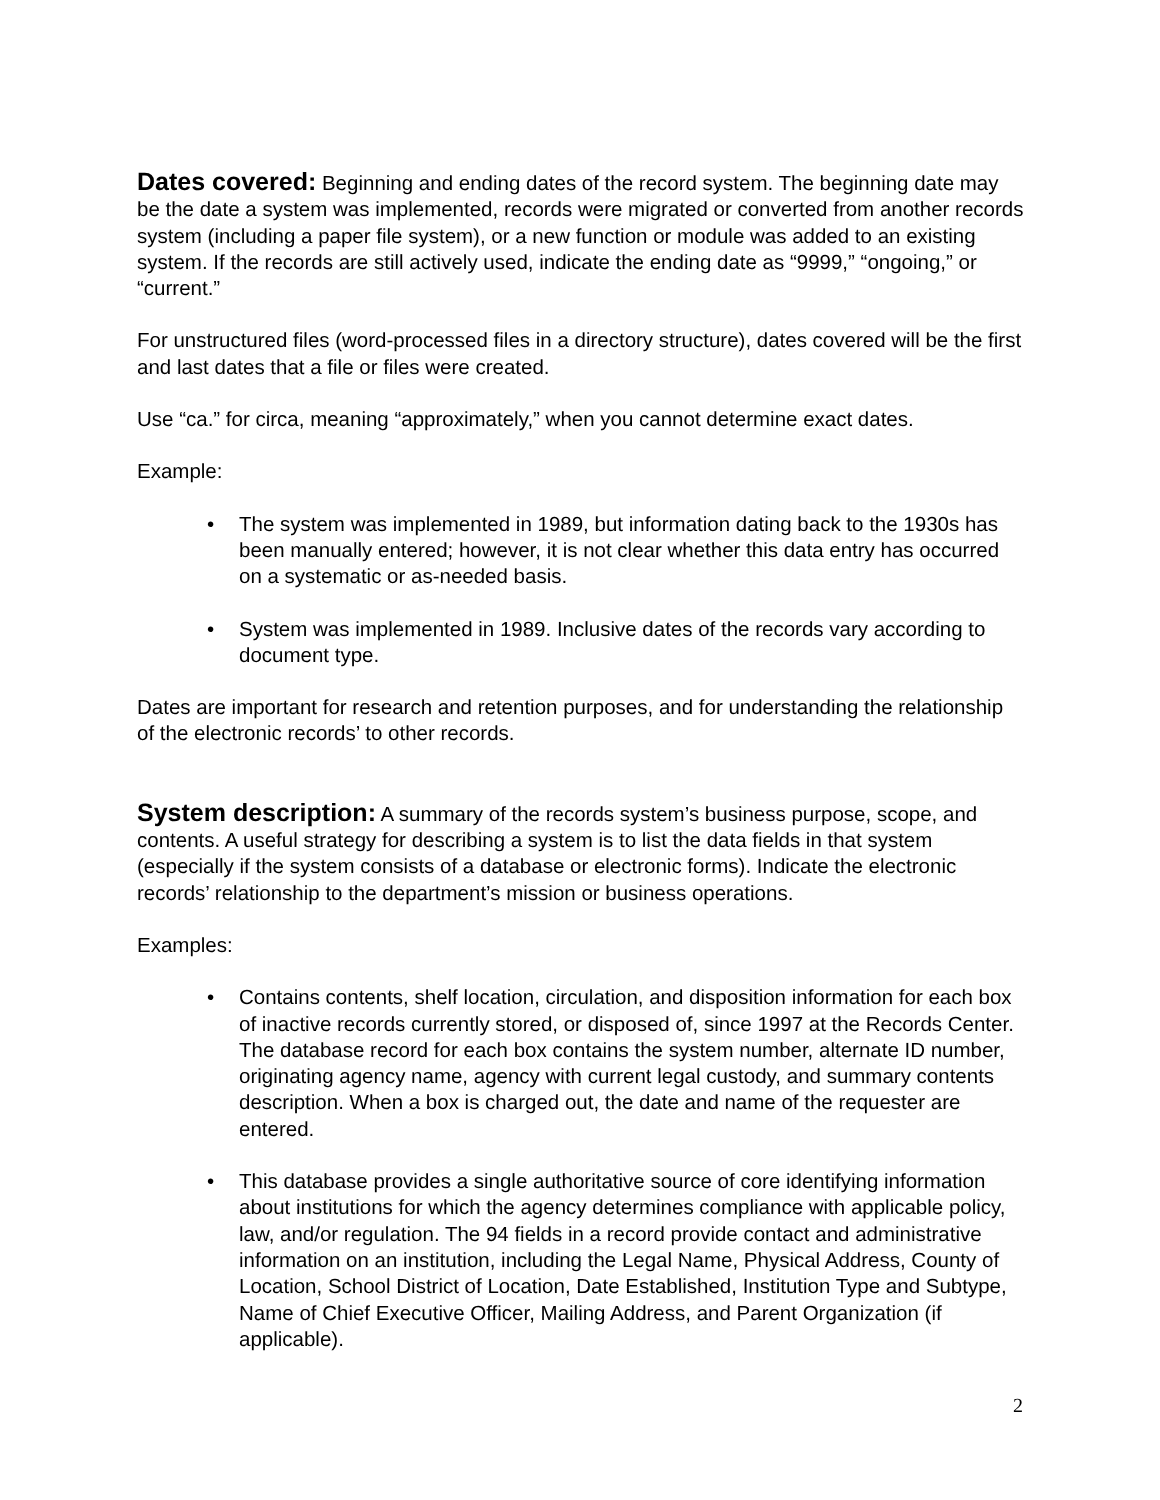Dates covered: Beginning and ending dates of the record system. The beginning date may be the date a system was implemented, records were migrated or converted from another records system (including a paper file system), or a new function or module was added to an existing system. If the records are still actively used, indicate the ending date as “9999,” “ongoing,” or “current.”
For unstructured files (word-processed files in a directory structure), dates covered will be the first and last dates that a file or files were created.
Use “ca.” for circa, meaning “approximately,” when you cannot determine exact dates.
Example:
• The system was implemented in 1989, but information dating back to the 1930s has been manually entered; however, it is not clear whether this data entry has occurred on a systematic or as-needed basis.
• System was implemented in 1989. Inclusive dates of the records vary according to document type.
Dates are important for research and retention purposes, and for understanding the relationship of the electronic records’ to other records.
System description: A summary of the records system’s business purpose, scope, and contents. A useful strategy for describing a system is to list the data fields in that system (especially if the system consists of a database or electronic forms). Indicate the electronic records’ relationship to the department’s mission or business operations.
Examples:
• Contains contents, shelf location, circulation, and disposition information for each box of inactive records currently stored, or disposed of, since 1997 at the Records Center. The database record for each box contains the system number, alternate ID number, originating agency name, agency with current legal custody, and summary contents description. When a box is charged out, the date and name of the requester are entered.
• This database provides a single authoritative source of core identifying information about institutions for which the agency determines compliance with applicable policy, law, and/or regulation. The 94 fields in a record provide contact and administrative information on an institution, including the Legal Name, Physical Address, County of Location, School District of Location, Date Established, Institution Type and Subtype, Name of Chief Executive Officer, Mailing Address, and Parent Organization (if applicable).
2